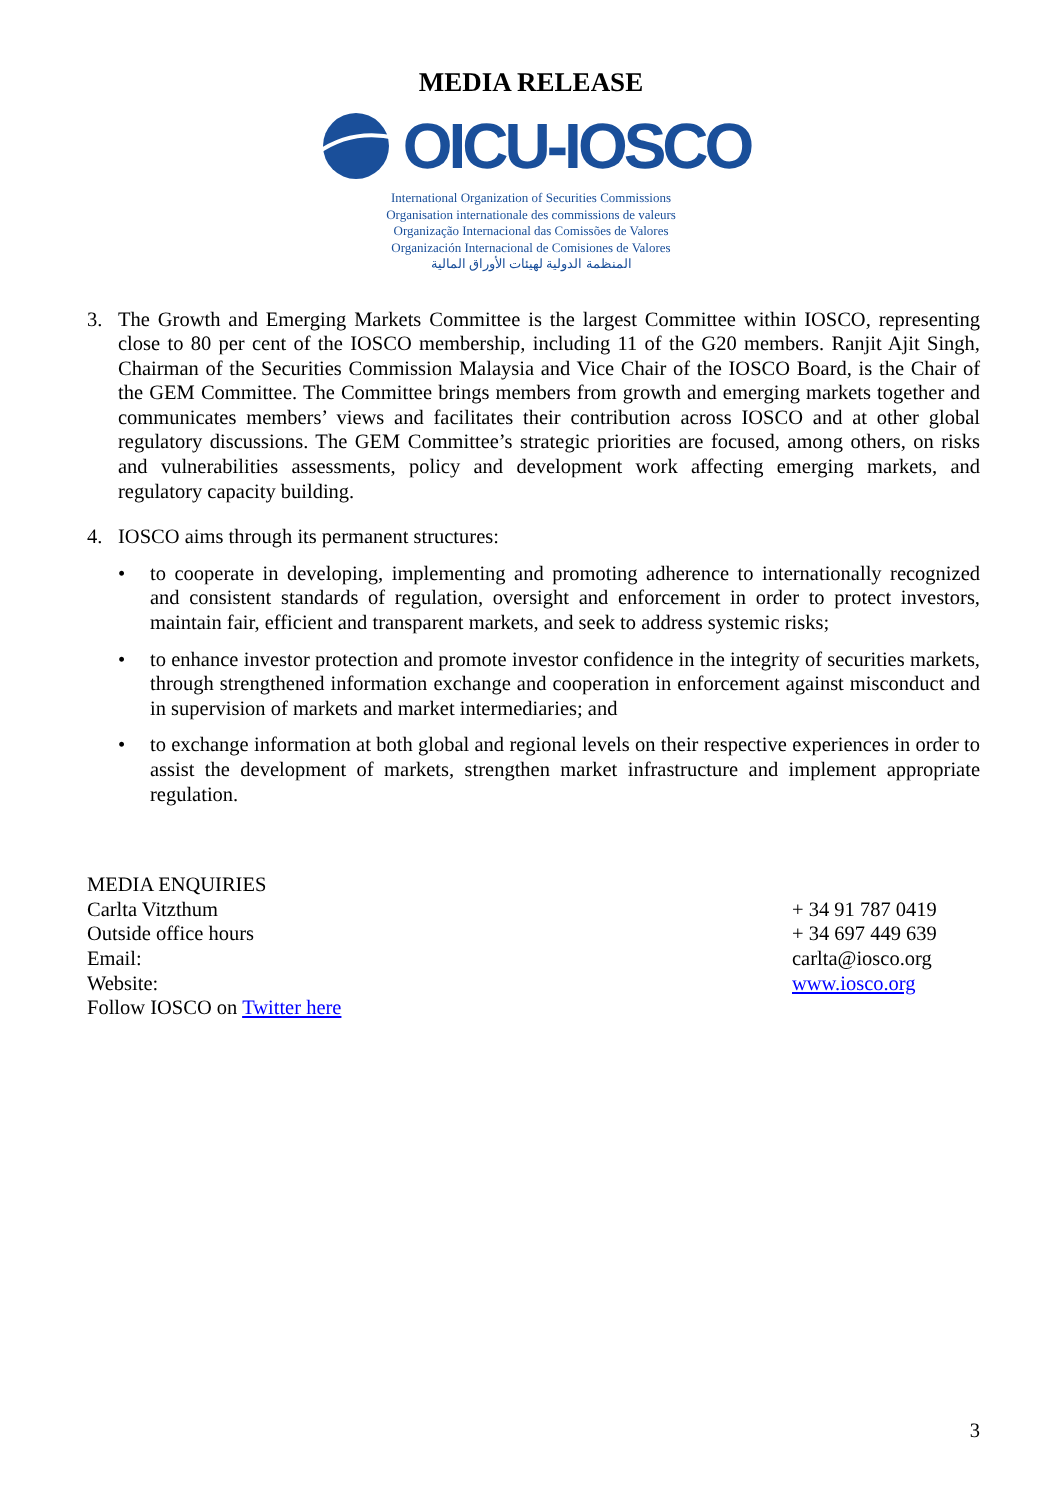MEDIA RELEASE
OICU-IOSCO
International Organization of Securities Commissions
Organisation internationale des commissions de valeurs
Organização Internacional das Comissões de Valores
Organización Internacional de Comisiones de Valores
المنظمة الدولية لهيئات الأوراق المالية
3. The Growth and Emerging Markets Committee is the largest Committee within IOSCO, representing close to 80 per cent of the IOSCO membership, including 11 of the G20 members. Ranjit Ajit Singh, Chairman of the Securities Commission Malaysia and Vice Chair of the IOSCO Board, is the Chair of the GEM Committee. The Committee brings members from growth and emerging markets together and communicates members’ views and facilitates their contribution across IOSCO and at other global regulatory discussions. The GEM Committee’s strategic priorities are focused, among others, on risks and vulnerabilities assessments, policy and development work affecting emerging markets, and regulatory capacity building.
4. IOSCO aims through its permanent structures:
• to cooperate in developing, implementing and promoting adherence to internationally recognized and consistent standards of regulation, oversight and enforcement in order to protect investors, maintain fair, efficient and transparent markets, and seek to address systemic risks;
• to enhance investor protection and promote investor confidence in the integrity of securities markets, through strengthened information exchange and cooperation in enforcement against misconduct and in supervision of markets and market intermediaries; and
• to exchange information at both global and regional levels on their respective experiences in order to assist the development of markets, strengthen market infrastructure and implement appropriate regulation.
MEDIA ENQUIRIES
Carlta Vitzthum
Outside office hours
Email:
Website:
Follow IOSCO on Twitter here
+ 34 91 787 0419
+ 34 697 449 639
carlta@iosco.org
www.iosco.org
3